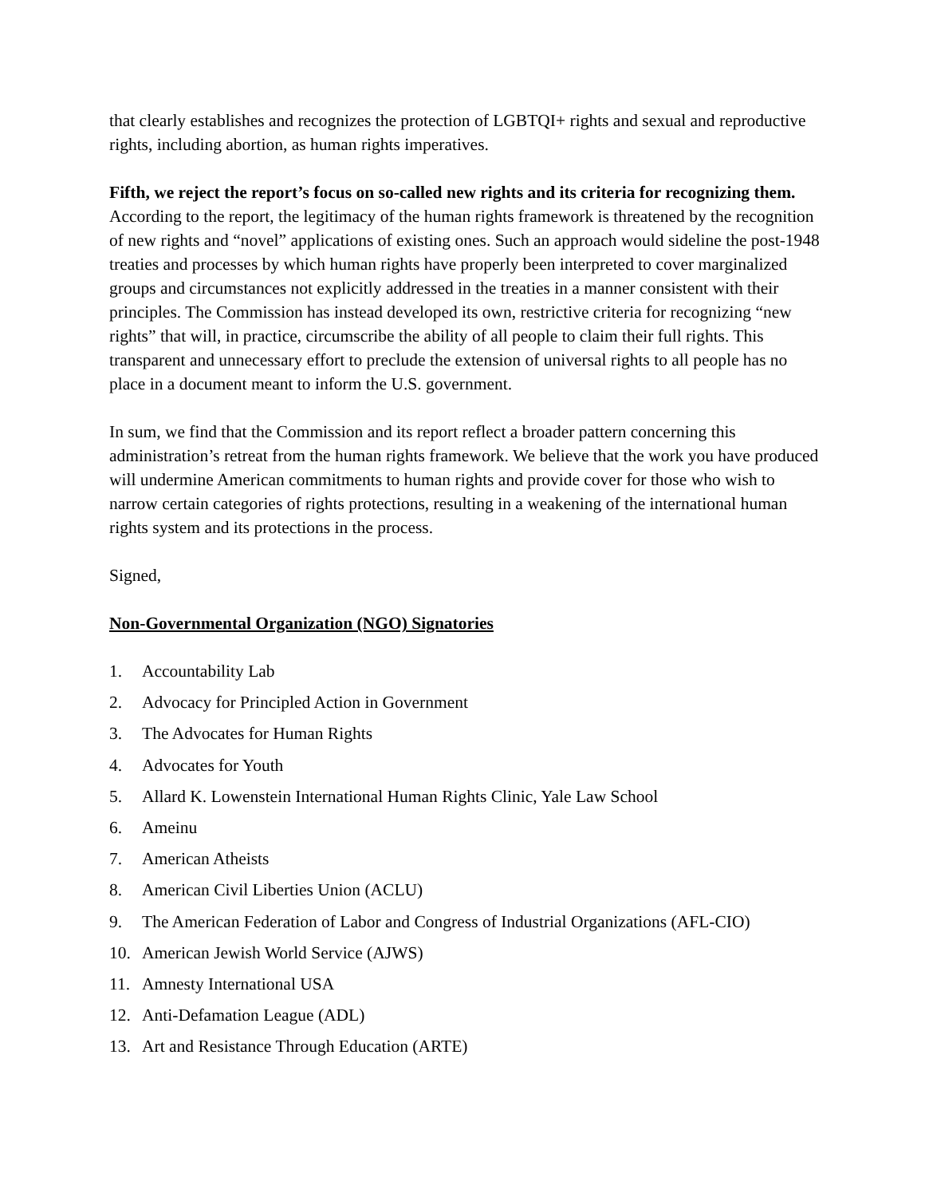that clearly establishes and recognizes the protection of LGBTQI+ rights and sexual and reproductive rights, including abortion, as human rights imperatives.
Fifth, we reject the report’s focus on so-called new rights and its criteria for recognizing them. According to the report, the legitimacy of the human rights framework is threatened by the recognition of new rights and “novel” applications of existing ones. Such an approach would sideline the post-1948 treaties and processes by which human rights have properly been interpreted to cover marginalized groups and circumstances not explicitly addressed in the treaties in a manner consistent with their principles. The Commission has instead developed its own, restrictive criteria for recognizing “new rights” that will, in practice, circumscribe the ability of all people to claim their full rights. This transparent and unnecessary effort to preclude the extension of universal rights to all people has no place in a document meant to inform the U.S. government.
In sum, we find that the Commission and its report reflect a broader pattern concerning this administration’s retreat from the human rights framework. We believe that the work you have produced will undermine American commitments to human rights and provide cover for those who wish to narrow certain categories of rights protections, resulting in a weakening of the international human rights system and its protections in the process.
Signed,
Non-Governmental Organization (NGO) Signatories
1. Accountability Lab
2. Advocacy for Principled Action in Government
3. The Advocates for Human Rights
4. Advocates for Youth
5. Allard K. Lowenstein International Human Rights Clinic, Yale Law School
6. Ameinu
7. American Atheists
8. American Civil Liberties Union (ACLU)
9. The American Federation of Labor and Congress of Industrial Organizations (AFL-CIO)
10. American Jewish World Service (AJWS)
11. Amnesty International USA
12. Anti-Defamation League (ADL)
13. Art and Resistance Through Education (ARTE)